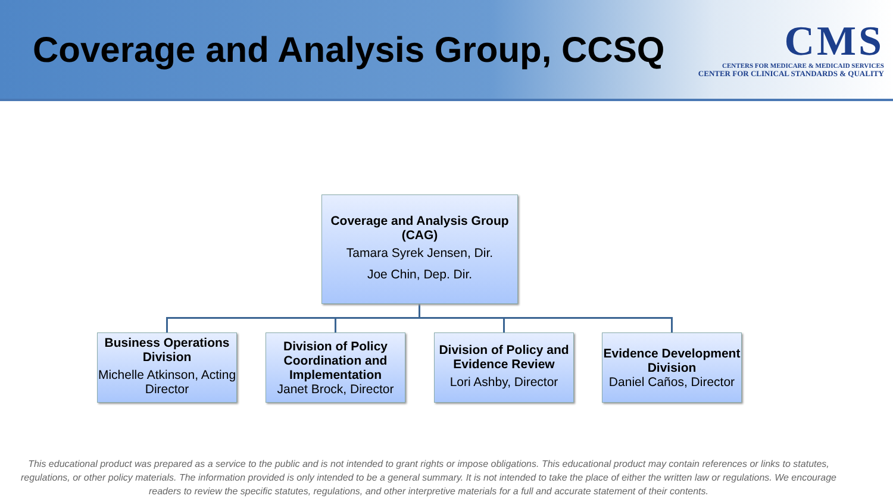Coverage and Analysis Group, CCSQ
CMS
CENTERS FOR MEDICARE & MEDICAID SERVICES
CENTER FOR CLINICAL STANDARDS & QUALITY
Coverage and Analysis Group (CAG)
Tamara Syrek Jensen, Dir.
Joe Chin, Dep. Dir.
Business Operations Division
Michelle Atkinson, Acting Director
Division of Policy Coordination and Implementation
Janet Brock, Director
Division of Policy and Evidence Review
Lori Ashby, Director
Evidence Development Division
Daniel Caños, Director
This educational product was prepared as a service to the public and is not intended to grant rights or impose obligations. This educational product may contain references or links to statutes, regulations, or other policy materials. The information provided is only intended to be a general summary. It is not intended to take the place of either the written law or regulations. We encourage readers to review the specific statutes, regulations, and other interpretive materials for a full and accurate statement of their contents.